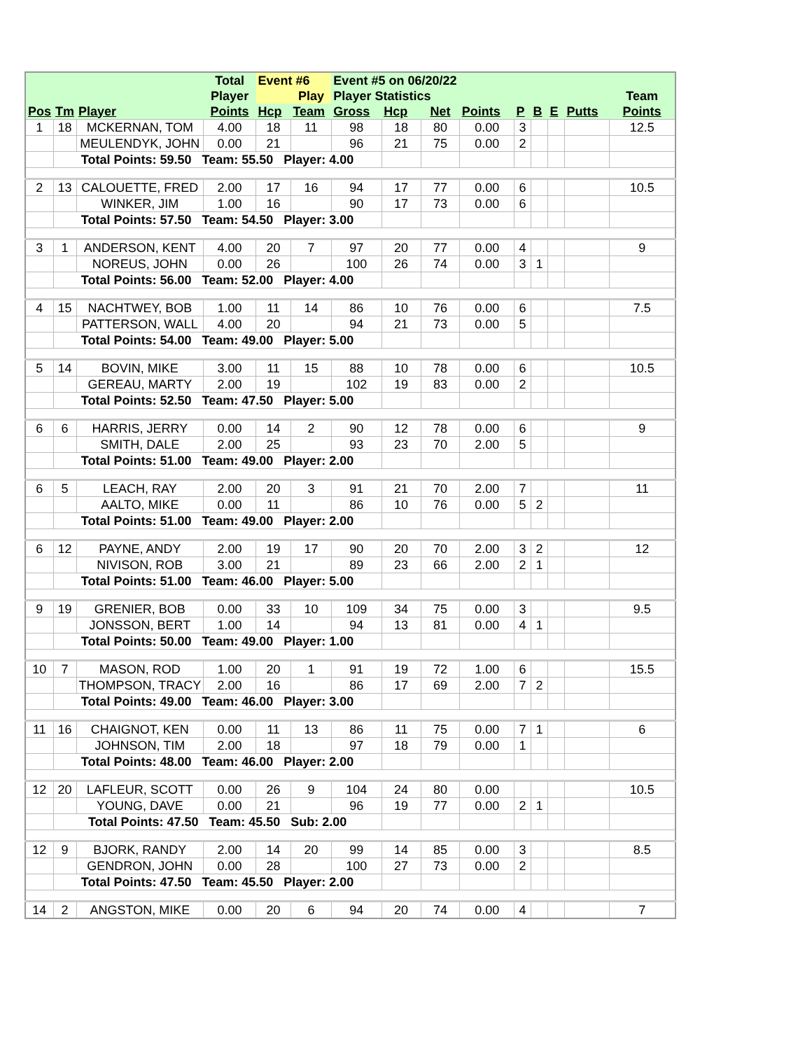| | | | Total | Event #6 | | Event #5 on 06/20/22 | | | | | | | | |
| --- | --- | --- | --- | --- | --- | --- | --- | --- | --- | --- | --- | --- | --- | --- |
| | | | Player | | Play | Player Statistics | | | | | | | | Team |
| Pos | Tm | Player | Points | Hcp | Team | Gross | Hcp | Net | Points | P | B | E | Putts | Points |
| 1 | 18 | MCKERNAN, TOM | 4.00 | 18 | 11 | 98 | 18 | 80 | 0.00 | 3 | | | | 12.5 |
| | | MEULENDYK, JOHN | 0.00 | 21 | | 96 | 21 | 75 | 0.00 | 2 | | | | |
| | Total Points: 59.50 Team: 55.50 Player: 4.00 | | | | | | | | | | | | | |
| 2 | 13 | CALOUETTE, FRED | 2.00 | 17 | 16 | 94 | 17 | 77 | 0.00 | 6 | | | | 10.5 |
| | | WINKER, JIM | 1.00 | 16 | | 90 | 17 | 73 | 0.00 | 6 | | | | |
| | Total Points: 57.50 Team: 54.50 Player: 3.00 | | | | | | | | | | | | | |
| 3 | 1 | ANDERSON, KENT | 4.00 | 20 | 7 | 97 | 20 | 77 | 0.00 | 4 | | | | 9 |
| | | NOREUS, JOHN | 0.00 | 26 | | 100 | 26 | 74 | 0.00 | 3 | 1 | | | |
| | Total Points: 56.00 Team: 52.00 Player: 4.00 | | | | | | | | | | | | | |
| 4 | 15 | NACHTWEY, BOB | 1.00 | 11 | 14 | 86 | 10 | 76 | 0.00 | 6 | | | | 7.5 |
| | | PATTERSON, WALL | 4.00 | 20 | | 94 | 21 | 73 | 0.00 | 5 | | | | |
| | Total Points: 54.00 Team: 49.00 Player: 5.00 | | | | | | | | | | | | | |
| 5 | 14 | BOVIN, MIKE | 3.00 | 11 | 15 | 88 | 10 | 78 | 0.00 | 6 | | | | 10.5 |
| | | GEREAU, MARTY | 2.00 | 19 | | 102 | 19 | 83 | 0.00 | 2 | | | | |
| | Total Points: 52.50 Team: 47.50 Player: 5.00 | | | | | | | | | | | | | |
| 6 | 6 | HARRIS, JERRY | 0.00 | 14 | 2 | 90 | 12 | 78 | 0.00 | 6 | | | | 9 |
| | | SMITH, DALE | 2.00 | 25 | | 93 | 23 | 70 | 2.00 | 5 | | | | |
| | Total Points: 51.00 Team: 49.00 Player: 2.00 | | | | | | | | | | | | | |
| 6 | 5 | LEACH, RAY | 2.00 | 20 | 3 | 91 | 21 | 70 | 2.00 | 7 | | | | 11 |
| | | AALTO, MIKE | 0.00 | 11 | | 86 | 10 | 76 | 0.00 | 5 | 2 | | | |
| | Total Points: 51.00 Team: 49.00 Player: 2.00 | | | | | | | | | | | | | |
| 6 | 12 | PAYNE, ANDY | 2.00 | 19 | 17 | 90 | 20 | 70 | 2.00 | 3 | 2 | | | 12 |
| | | NIVISON, ROB | 3.00 | 21 | | 89 | 23 | 66 | 2.00 | 2 | 1 | | | |
| | Total Points: 51.00 Team: 46.00 Player: 5.00 | | | | | | | | | | | | | |
| 9 | 19 | GRENIER, BOB | 0.00 | 33 | 10 | 109 | 34 | 75 | 0.00 | 3 | | | | 9.5 |
| | | JONSSON, BERT | 1.00 | 14 | | 94 | 13 | 81 | 0.00 | 4 | 1 | | | |
| | Total Points: 50.00 Team: 49.00 Player: 1.00 | | | | | | | | | | | | | |
| 10 | 7 | MASON, ROD | 1.00 | 20 | 1 | 91 | 19 | 72 | 1.00 | 6 | | | | 15.5 |
| | | THOMPSON, TRACY | 2.00 | 16 | | 86 | 17 | 69 | 2.00 | 7 | 2 | | | |
| | Total Points: 49.00 Team: 46.00 Player: 3.00 | | | | | | | | | | | | | |
| 11 | 16 | CHAIGNOT, KEN | 0.00 | 11 | 13 | 86 | 11 | 75 | 0.00 | 7 | 1 | | | 6 |
| | | JOHNSON, TIM | 2.00 | 18 | | 97 | 18 | 79 | 0.00 | 1 | | | | |
| | Total Points: 48.00 Team: 46.00 Player: 2.00 | | | | | | | | | | | | | |
| 12 | 20 | LAFLEUR, SCOTT | 0.00 | 26 | 9 | 104 | 24 | 80 | 0.00 | | | | | 10.5 |
| | | YOUNG, DAVE | 0.00 | 21 | | 96 | 19 | 77 | 0.00 | 2 | 1 | | | |
| | Total Points: 47.50 Team: 45.50 Sub: 2.00 | | | | | | | | | | | | | |
| 12 | 9 | BJORK, RANDY | 2.00 | 14 | 20 | 99 | 14 | 85 | 0.00 | 3 | | | | 8.5 |
| | | GENDRON, JOHN | 0.00 | 28 | | 100 | 27 | 73 | 0.00 | 2 | | | | |
| | Total Points: 47.50 Team: 45.50 Player: 2.00 | | | | | | | | | | | | | |
| 14 | 2 | ANGSTON, MIKE | 0.00 | 20 | 6 | 94 | 20 | 74 | 0.00 | 4 | | | | 7 |